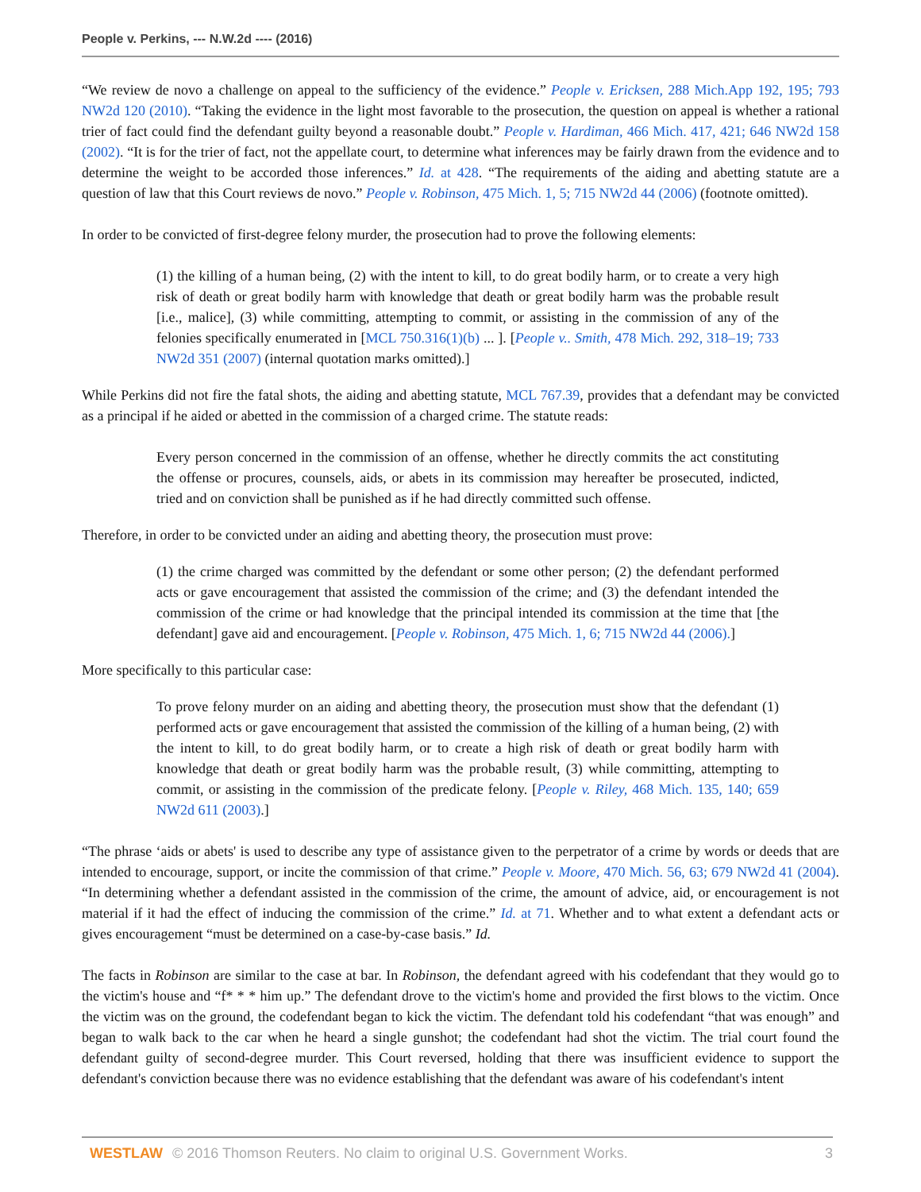People v. Perkins, --- N.W.2d ---- (2016)
“We review de novo a challenge on appeal to the sufficiency of the evidence.” People v. Ericksen, 288 Mich.App 192, 195; 793 NW2d 120 (2010). “Taking the evidence in the light most favorable to the prosecution, the question on appeal is whether a rational trier of fact could find the defendant guilty beyond a reasonable doubt.” People v. Hardiman, 466 Mich. 417, 421; 646 NW2d 158 (2002). “It is for the trier of fact, not the appellate court, to determine what inferences may be fairly drawn from the evidence and to determine the weight to be accorded those inferences.” Id. at 428. “The requirements of the aiding and abetting statute are a question of law that this Court reviews de novo.” People v. Robinson, 475 Mich. 1, 5; 715 NW2d 44 (2006) (footnote omitted).
In order to be convicted of first-degree felony murder, the prosecution had to prove the following elements:
(1) the killing of a human being, (2) with the intent to kill, to do great bodily harm, or to create a very high risk of death or great bodily harm with knowledge that death or great bodily harm was the probable result [i.e., malice], (3) while committing, attempting to commit, or assisting in the commission of any of the felonies specifically enumerated in [MCL 750.316(1)(b) ... ]. [People v.. Smith, 478 Mich. 292, 318–19; 733 NW2d 351 (2007) (internal quotation marks omitted).]
While Perkins did not fire the fatal shots, the aiding and abetting statute, MCL 767.39, provides that a defendant may be convicted as a principal if he aided or abetted in the commission of a charged crime. The statute reads:
Every person concerned in the commission of an offense, whether he directly commits the act constituting the offense or procures, counsels, aids, or abets in its commission may hereafter be prosecuted, indicted, tried and on conviction shall be punished as if he had directly committed such offense.
Therefore, in order to be convicted under an aiding and abetting theory, the prosecution must prove:
(1) the crime charged was committed by the defendant or some other person; (2) the defendant performed acts or gave encouragement that assisted the commission of the crime; and (3) the defendant intended the commission of the crime or had knowledge that the principal intended its commission at the time that [the defendant] gave aid and encouragement. [People v. Robinson, 475 Mich. 1, 6; 715 NW2d 44 (2006).]
More specifically to this particular case:
To prove felony murder on an aiding and abetting theory, the prosecution must show that the defendant (1) performed acts or gave encouragement that assisted the commission of the killing of a human being, (2) with the intent to kill, to do great bodily harm, or to create a high risk of death or great bodily harm with knowledge that death or great bodily harm was the probable result, (3) while committing, attempting to commit, or assisting in the commission of the predicate felony. [People v. Riley, 468 Mich. 135, 140; 659 NW2d 611 (2003).]
“The phrase ‘aids or abets' is used to describe any type of assistance given to the perpetrator of a crime by words or deeds that are intended to encourage, support, or incite the commission of that crime.” People v. Moore, 470 Mich. 56, 63; 679 NW2d 41 (2004). “In determining whether a defendant assisted in the commission of the crime, the amount of advice, aid, or encouragement is not material if it had the effect of inducing the commission of the crime.” Id. at 71. Whether and to what extent a defendant acts or gives encouragement “must be determined on a case-by-case basis.” Id.
The facts in Robinson are similar to the case at bar. In Robinson, the defendant agreed with his codefendant that they would go to the victim's house and “f* * * him up.” The defendant drove to the victim's home and provided the first blows to the victim. Once the victim was on the ground, the codefendant began to kick the victim. The defendant told his codefendant “that was enough” and began to walk back to the car when he heard a single gunshot; the codefendant had shot the victim. The trial court found the defendant guilty of second-degree murder. This Court reversed, holding that there was insufficient evidence to support the defendant's conviction because there was no evidence establishing that the defendant was aware of his codefendant's intent
WESTLAW © 2016 Thomson Reuters. No claim to original U.S. Government Works. 3